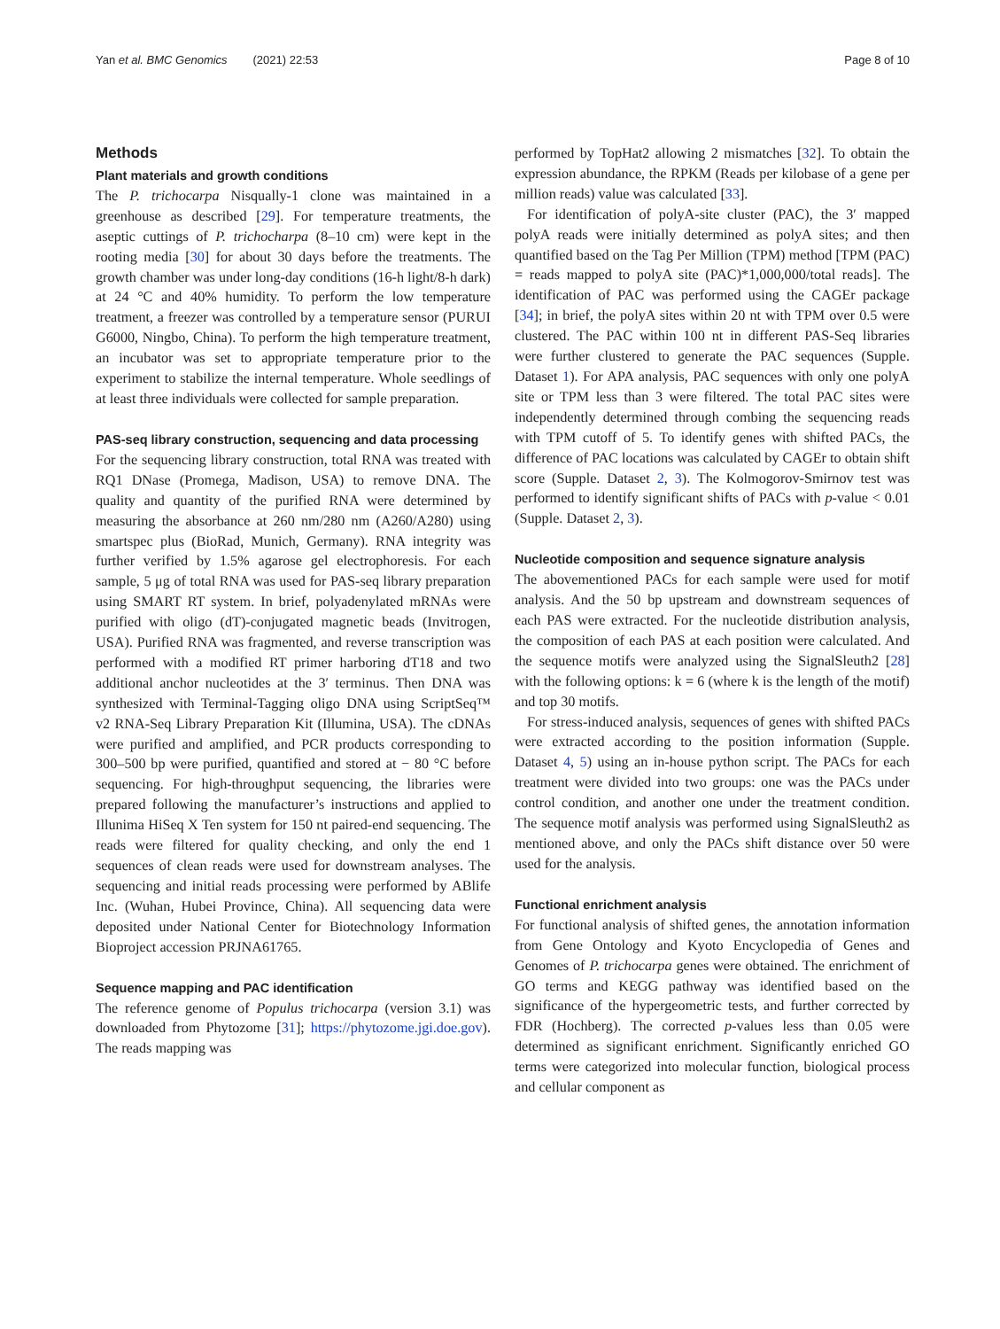Yan et al. BMC Genomics (2021) 22:53 Page 8 of 10
Methods
Plant materials and growth conditions
The P. trichocarpa Nisqually-1 clone was maintained in a greenhouse as described [29]. For temperature treatments, the aseptic cuttings of P. trichocharpa (8–10 cm) were kept in the rooting media [30] for about 30 days before the treatments. The growth chamber was under long-day conditions (16-h light/8-h dark) at 24 °C and 40% humidity. To perform the low temperature treatment, a freezer was controlled by a temperature sensor (PURUI G6000, Ningbo, China). To perform the high temperature treatment, an incubator was set to appropriate temperature prior to the experiment to stabilize the internal temperature. Whole seedlings of at least three individuals were collected for sample preparation.
PAS-seq library construction, sequencing and data processing
For the sequencing library construction, total RNA was treated with RQ1 DNase (Promega, Madison, USA) to remove DNA. The quality and quantity of the purified RNA were determined by measuring the absorbance at 260 nm/280 nm (A260/A280) using smartspec plus (BioRad, Munich, Germany). RNA integrity was further verified by 1.5% agarose gel electrophoresis. For each sample, 5 μg of total RNA was used for PAS-seq library preparation using SMART RT system. In brief, polyadenylated mRNAs were purified with oligo (dT)-conjugated magnetic beads (Invitrogen, USA). Purified RNA was fragmented, and reverse transcription was performed with a modified RT primer harboring dT18 and two additional anchor nucleotides at the 3′ terminus. Then DNA was synthesized with Terminal-Tagging oligo DNA using ScriptSeq™ v2 RNA-Seq Library Preparation Kit (Illumina, USA). The cDNAs were purified and amplified, and PCR products corresponding to 300–500 bp were purified, quantified and stored at − 80 °C before sequencing. For high-throughput sequencing, the libraries were prepared following the manufacturer’s instructions and applied to Illunima HiSeq X Ten system for 150 nt paired-end sequencing. The reads were filtered for quality checking, and only the end 1 sequences of clean reads were used for downstream analyses. The sequencing and initial reads processing were performed by ABlife Inc. (Wuhan, Hubei Province, China). All sequencing data were deposited under National Center for Biotechnology Information Bioproject accession PRJNA61765.
Sequence mapping and PAC identification
The reference genome of Populus trichocarpa (version 3.1) was downloaded from Phytozome [31]; https://phytozome.jgi.doe.gov). The reads mapping was
performed by TopHat2 allowing 2 mismatches [32]. To obtain the expression abundance, the RPKM (Reads per kilobase of a gene per million reads) value was calculated [33].
For identification of polyA-site cluster (PAC), the 3′ mapped polyA reads were initially determined as polyA sites; and then quantified based on the Tag Per Million (TPM) method [TPM (PAC) = reads mapped to polyA site (PAC)*1,000,000/total reads]. The identification of PAC was performed using the CAGEr package [34]; in brief, the polyA sites within 20 nt with TPM over 0.5 were clustered. The PAC within 100 nt in different PAS-Seq libraries were further clustered to generate the PAC sequences (Supple. Dataset 1). For APA analysis, PAC sequences with only one polyA site or TPM less than 3 were filtered. The total PAC sites were independently determined through combing the sequencing reads with TPM cutoff of 5. To identify genes with shifted PACs, the difference of PAC locations was calculated by CAGEr to obtain shift score (Supple. Dataset 2, 3). The Kolmogorov-Smirnov test was performed to identify significant shifts of PACs with p-value < 0.01 (Supple. Dataset 2, 3).
Nucleotide composition and sequence signature analysis
The abovementioned PACs for each sample were used for motif analysis. And the 50 bp upstream and downstream sequences of each PAS were extracted. For the nucleotide distribution analysis, the composition of each PAS at each position were calculated. And the sequence motifs were analyzed using the SignalSleuth2 [28] with the following options: k = 6 (where k is the length of the motif) and top 30 motifs.
For stress-induced analysis, sequences of genes with shifted PACs were extracted according to the position information (Supple. Dataset 4, 5) using an in-house python script. The PACs for each treatment were divided into two groups: one was the PACs under control condition, and another one under the treatment condition. The sequence motif analysis was performed using SignalSleuth2 as mentioned above, and only the PACs shift distance over 50 were used for the analysis.
Functional enrichment analysis
For functional analysis of shifted genes, the annotation information from Gene Ontology and Kyoto Encyclopedia of Genes and Genomes of P. trichocarpa genes were obtained. The enrichment of GO terms and KEGG pathway was identified based on the significance of the hypergeometric tests, and further corrected by FDR (Hochberg). The corrected p-values less than 0.05 were determined as significant enrichment. Significantly enriched GO terms were categorized into molecular function, biological process and cellular component as